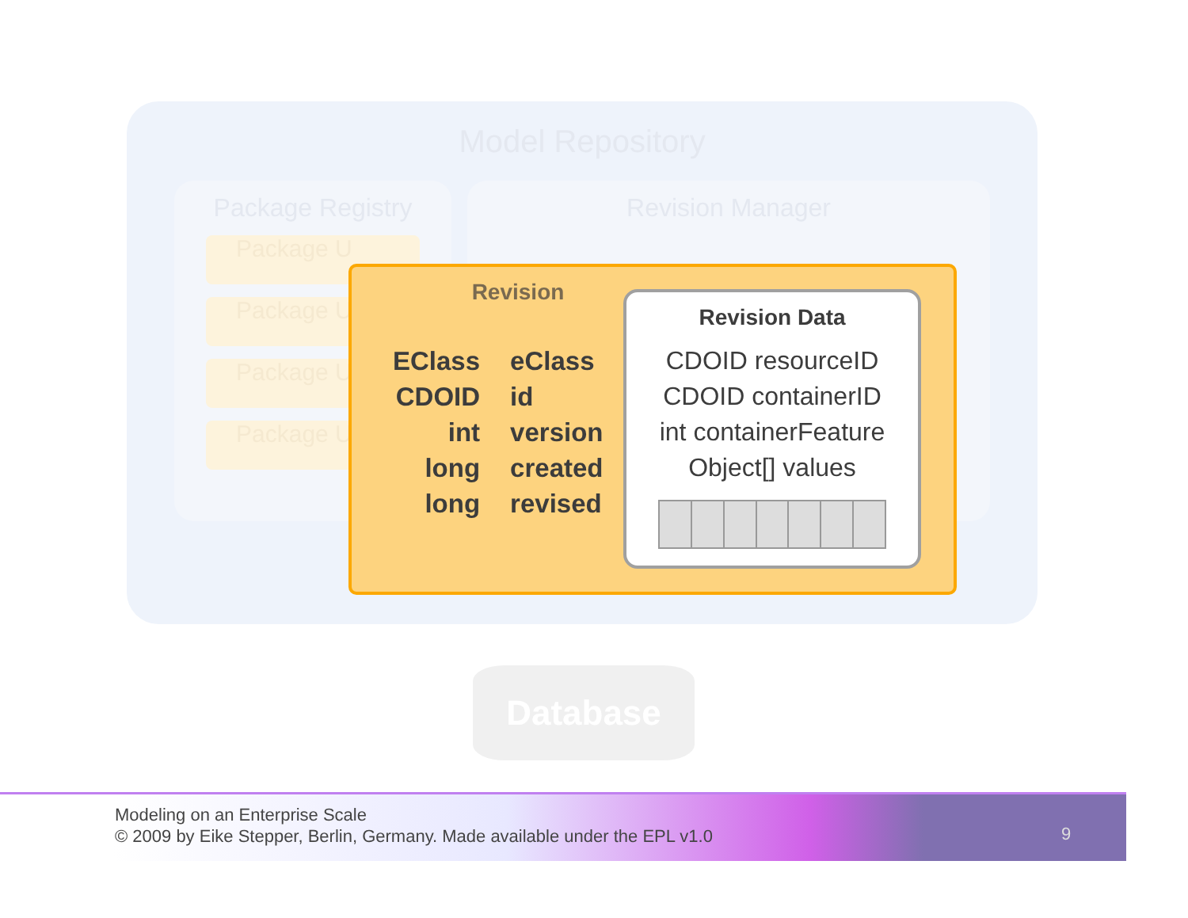Model Repository
Package Registry
Package U
Package U
Package U
Package U
Revision Manager
Database
Revision
| EClass | eClass |
| CDOID | id |
| int | version |
| long | created |
| long | revised |
Revision Data
CDOID resourceID
CDOID containerID
int containerFeature
Object[] values
Modeling on an Enterprise Scale
© 2009 by Eike Stepper, Berlin, Germany. Made available under the EPL v1.0
9